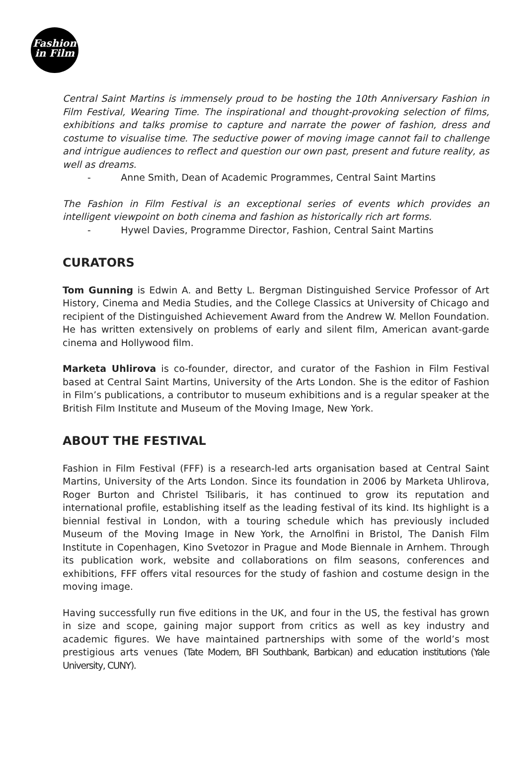Fashion
in Film
Central Saint Martins is immensely proud to be hosting the 10th Anniversary Fashion in Film Festival, Wearing Time. The inspirational and thought-provoking selection of films, exhibitions and talks promise to capture and narrate the power of fashion, dress and costume to visualise time. The seductive power of moving image cannot fail to challenge and intrigue audiences to reflect and question our own past, present and future reality, as well as dreams.
- Anne Smith, Dean of Academic Programmes, Central Saint Martins
The Fashion in Film Festival is an exceptional series of events which provides an intelligent viewpoint on both cinema and fashion as historically rich art forms.
- Hywel Davies, Programme Director, Fashion, Central Saint Martins
CURATORS
Tom Gunning is Edwin A. and Betty L. Bergman Distinguished Service Professor of Art History, Cinema and Media Studies, and the College Classics at University of Chicago and recipient of the Distinguished Achievement Award from the Andrew W. Mellon Foundation. He has written extensively on problems of early and silent film, American avant-garde cinema and Hollywood film.
Marketa Uhlirova is co-founder, director, and curator of the Fashion in Film Festival based at Central Saint Martins, University of the Arts London. She is the editor of Fashion in Film’s publications, a contributor to museum exhibitions and is a regular speaker at the British Film Institute and Museum of the Moving Image, New York.
ABOUT THE FESTIVAL
Fashion in Film Festival (FFF) is a research-led arts organisation based at Central Saint Martins, University of the Arts London. Since its foundation in 2006 by Marketa Uhlirova, Roger Burton and Christel Tsilibaris, it has continued to grow its reputation and international profile, establishing itself as the leading festival of its kind. Its highlight is a biennial festival in London, with a touring schedule which has previously included Museum of the Moving Image in New York, the Arnolfini in Bristol, The Danish Film Institute in Copenhagen, Kino Svetozor in Prague and Mode Biennale in Arnhem. Through its publication work, website and collaborations on film seasons, conferences and exhibitions, FFF offers vital resources for the study of fashion and costume design in the moving image.
Having successfully run five editions in the UK, and four in the US, the festival has grown in size and scope, gaining major support from critics as well as key industry and academic figures. We have maintained partnerships with some of the world’s most prestigious arts venues (Tate Modern, BFI Southbank, Barbican) and education institutions (Yale University, CUNY).